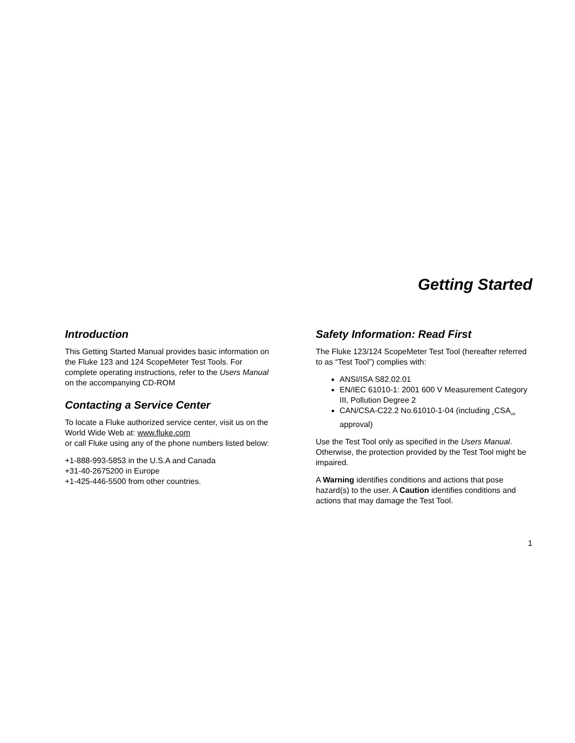Getting Started
Introduction
This Getting Started Manual provides basic information on the Fluke 123 and 124 ScopeMeter Test Tools. For complete operating instructions, refer to the Users Manual on the accompanying CD-ROM
Contacting a Service Center
To locate a Fluke authorized service center, visit us on the World Wide Web at: www.fluke.com
or call Fluke using any of the phone numbers listed below:
+1-888-993-5853 in the U.S.A and Canada
+31-40-2675200 in Europe
+1-425-446-5500 from other countries.
Safety Information: Read First
The Fluke 123/124 ScopeMeter Test Tool (hereafter referred to as “Test Tool”) complies with:
ANSI/ISA S82.02.01
EN/IEC 61010-1: 2001 600 V Measurement Category III, Pollution Degree 2
CAN/CSA-C22.2 No.61010-1-04 (including <sub>c</sub>CSA<sub>us</sub> approval)
Use the Test Tool only as specified in the Users Manual. Otherwise, the protection provided by the Test Tool might be impaired.
A Warning identifies conditions and actions that pose hazard(s) to the user. A Caution identifies conditions and actions that may damage the Test Tool.
1